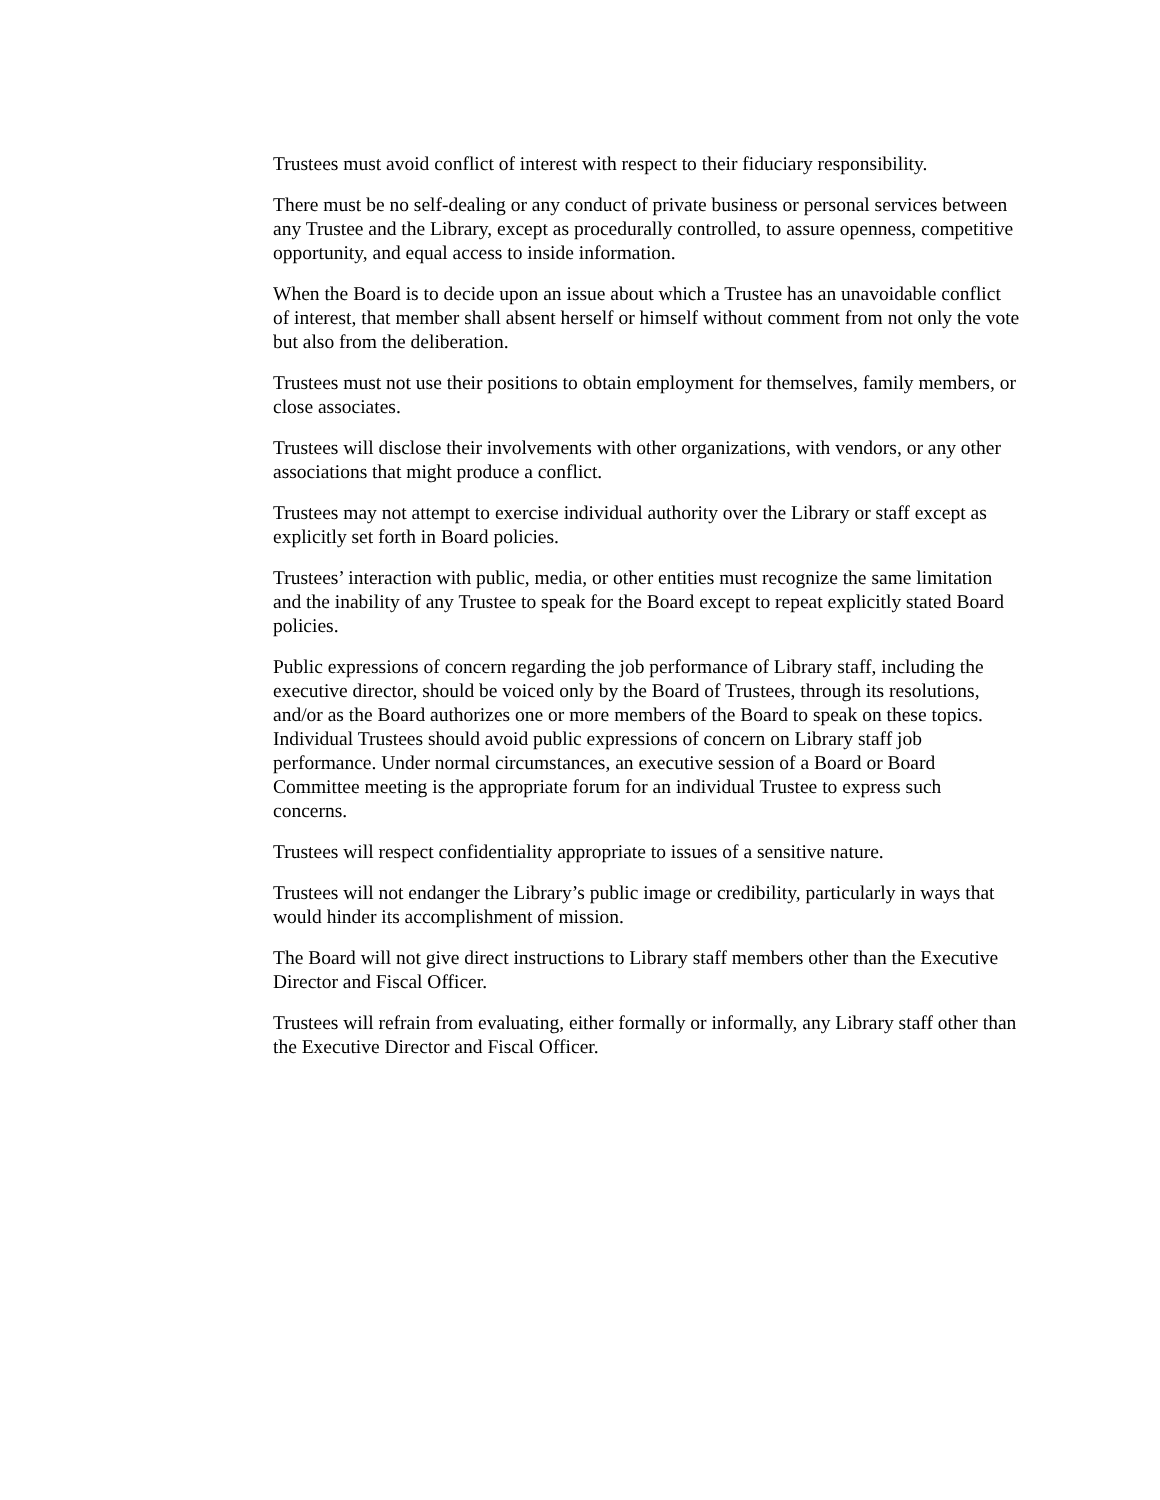Trustees must avoid conflict of interest with respect to their fiduciary responsibility.
There must be no self-dealing or any conduct of private business or personal services between any Trustee and the Library, except as procedurally controlled, to assure openness, competitive opportunity, and equal access to inside information.
When the Board is to decide upon an issue about which a Trustee has an unavoidable conflict of interest, that member shall absent herself or himself without comment from not only the vote but also from the deliberation.
Trustees must not use their positions to obtain employment for themselves, family members, or close associates.
Trustees will disclose their involvements with other organizations, with vendors, or any other associations that might produce a conflict.
Trustees may not attempt to exercise individual authority over the Library or staff except as explicitly set forth in Board policies.
Trustees’ interaction with public, media, or other entities must recognize the same limitation and the inability of any Trustee to speak for the Board except to repeat explicitly stated Board policies.
Public expressions of concern regarding the job performance of Library staff, including the executive director, should be voiced only by the Board of Trustees, through its resolutions, and/or as the Board authorizes one or more members of the Board to speak on these topics. Individual Trustees should avoid public expressions of concern on Library staff job performance. Under normal circumstances, an executive session of a Board or Board Committee meeting is the appropriate forum for an individual Trustee to express such concerns.
Trustees will respect confidentiality appropriate to issues of a sensitive nature.
Trustees will not endanger the Library’s public image or credibility, particularly in ways that would hinder its accomplishment of mission.
The Board will not give direct instructions to Library staff members other than the Executive Director and Fiscal Officer.
Trustees will refrain from evaluating, either formally or informally, any Library staff other than the Executive Director and Fiscal Officer.